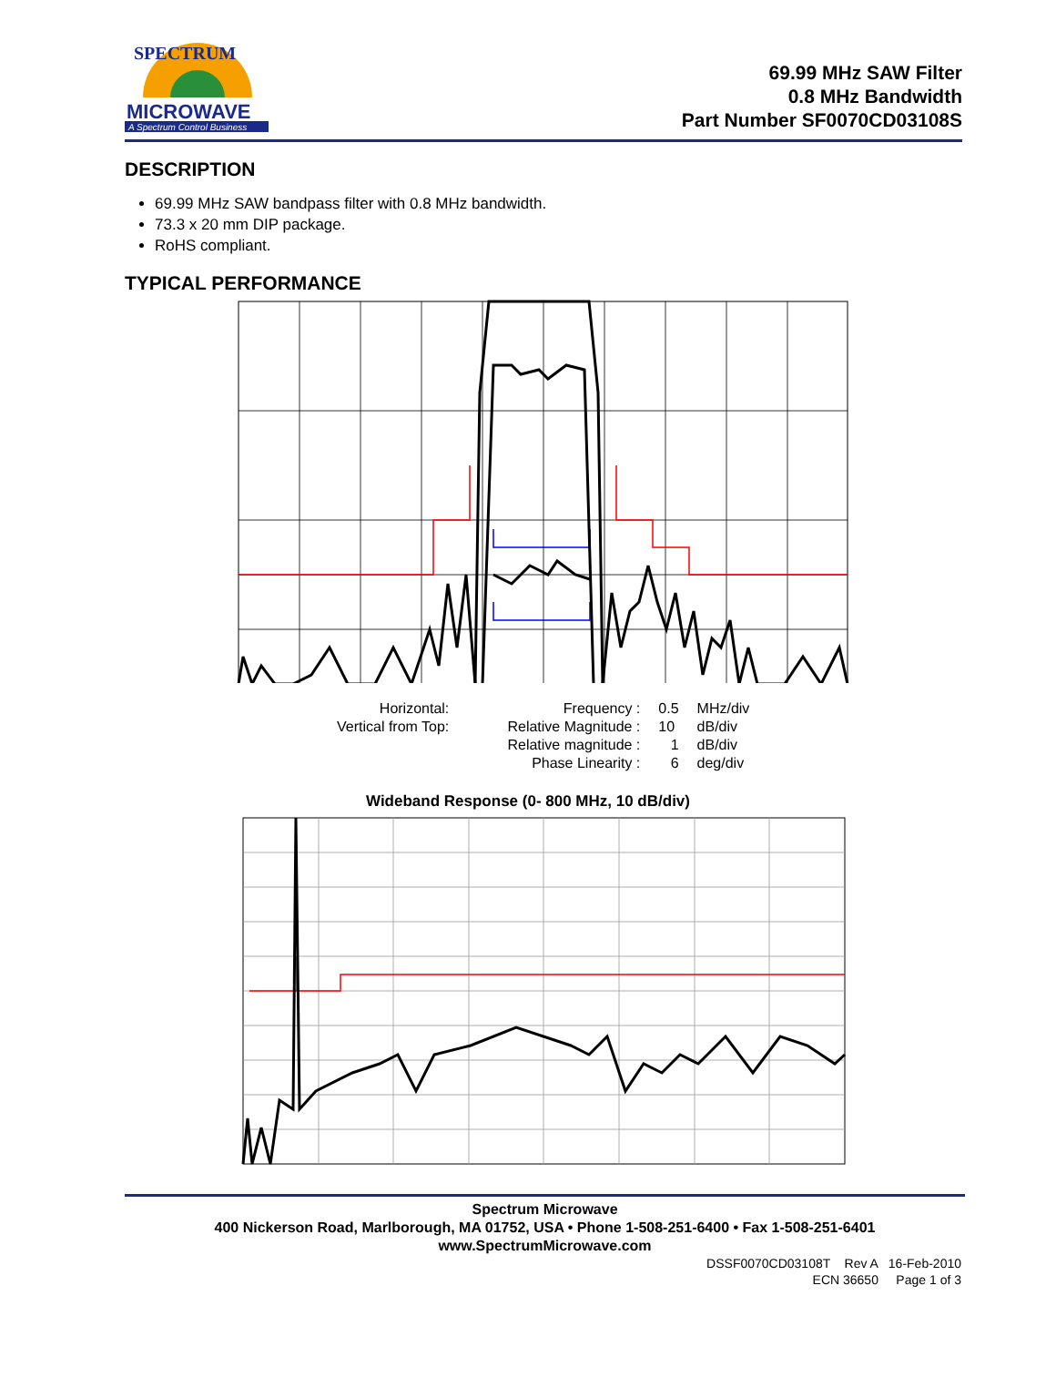SPECTRUM
MICROWAVE
A Spectrum Control Business
69.99 MHz SAW Filter
0.8 MHz Bandwidth
Part Number SF0070CD03108S
DESCRIPTION
69.99 MHz SAW bandpass filter with 0.8 MHz bandwidth.
73.3 x 20 mm DIP package.
RoHS compliant.
TYPICAL PERFORMANCE
| Horizontal: | Frequency : | 0.5 | MHz/div |
| Vertical from Top: | Relative Magnitude : | 10 | dB/div |
| | Relative magnitude : | 1 | dB/div |
| | Phase Linearity : | 6 | deg/div |
Wideband Response (0- 800 MHz, 10 dB/div)
Spectrum Microwave
400 Nickerson Road, Marlborough, MA 01752, USA • Phone 1-508-251-6400 • Fax 1-508-251-6401
www.SpectrumMicrowave.com
DSSF0070CD03108T Rev A 16-Feb-2010
ECN 36650 Page 1 of 3